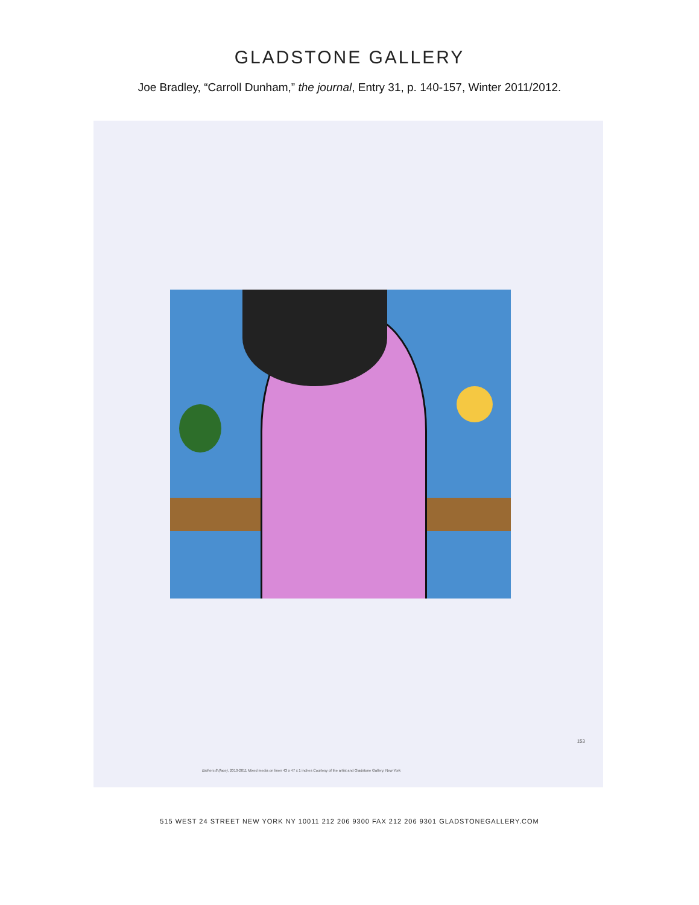GLADSTONE GALLERY
Joe Bradley, “Carroll Dunham,” the journal, Entry 31, p. 140-157, Winter 2011/2012.
153
Bathers 8 (face), 2010-2011 Mixed media on linen 43 x 47 x 1 inches Courtesy of the artist and Gladstone Gallery, New York
515 WEST 24 STREET NEW YORK NY 10011 212 206 9300 FAX 212 206 9301 GLADSTONEGALLERY.COM